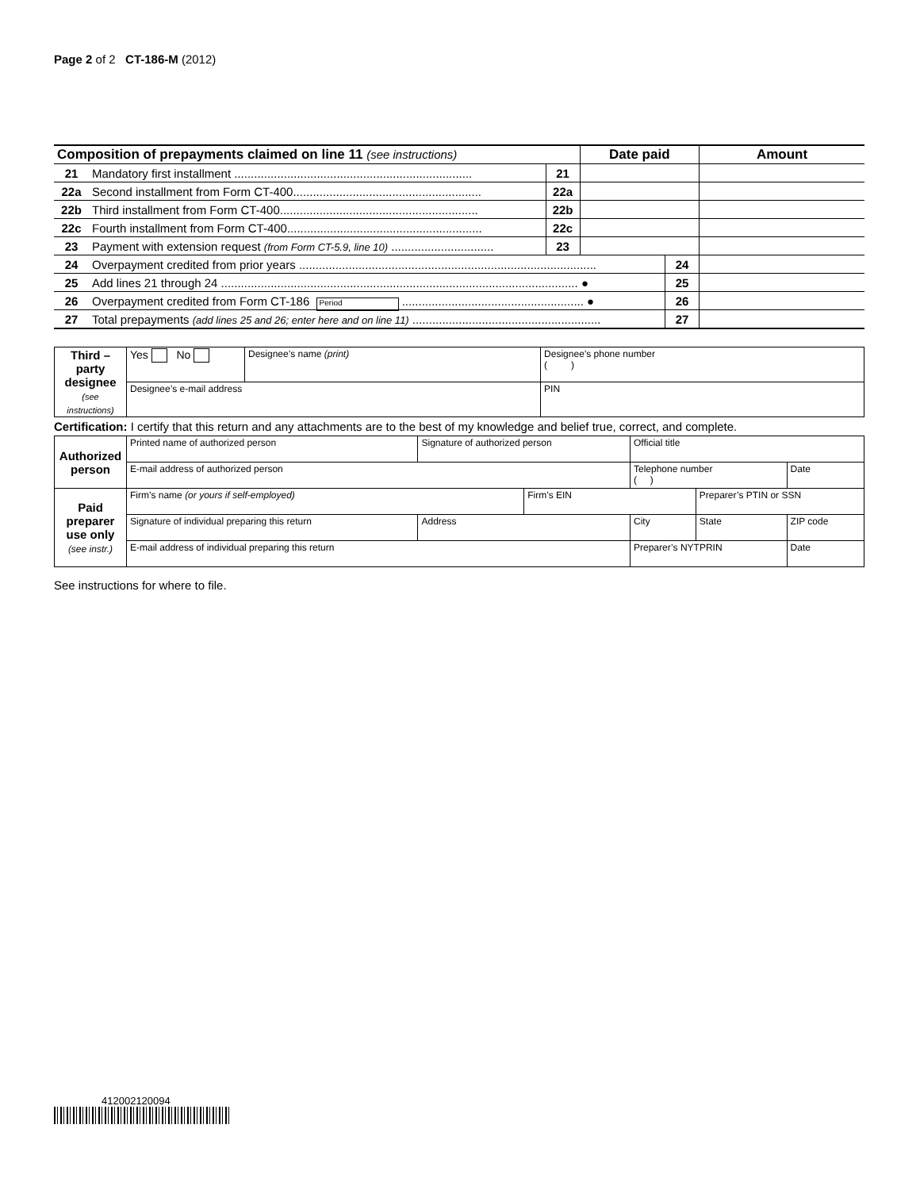Page 2 of 2 CT-186-M (2012)
| Composition of prepayments claimed on line 11 (see instructions) | | | Date paid | | Amount |
| 21 | Mandatory first installment ........................................................................ | 21 | | | |
| 22a | Second installment from Form CT-400......................................................... | 22a | | | |
| 22b | Third installment from Form CT-400............................................................ | 22b | | | |
| 22c | Fourth installment from Form CT-400........................................................... | 22c | | | |
| 23 | Payment with extension request (from Form CT-5.9, line 10) ............................... | 23 | | | |
| 24 | Overpayment credited from prior years .......................................................................................... | | | 24 | |
| 25 | Add lines 21 through 24 ............................................................................................................ ● | | | 25 | |
| 26 | Overpayment credited from Form CT-186 Period ....................................................... ● | | | 26 | |
| 27 | Total prepayments (add lines 25 and 26; enter here and on line 11) ......................................................... | | | 27 | |
| Third – party designee (see instructions) | Yes No | Designee’s name (print) | Designee’s phone number ( ) | |
| | Designee’s e-mail address | | | PIN |
Certification: I certify that this return and any attachments are to the best of my knowledge and belief true, correct, and complete.
| Authorized person | Printed name of authorized person | | Signature of authorized person | | Official title | | |
| | E-mail address of authorized person | | | | Telephone number ( ) | | Date |
| Paid preparer use only (see instr.) | Firm’s name (or yours if self-employed) | | | Firm’s EIN | | Preparer’s PTIN or SSN | |
| | Signature of individual preparing this return | Address | | | City | State | ZIP code |
| | E-mail address of individual preparing this return | | | | Preparer’s NYTPRIN | | Date |
See instructions for where to file.
412002120094